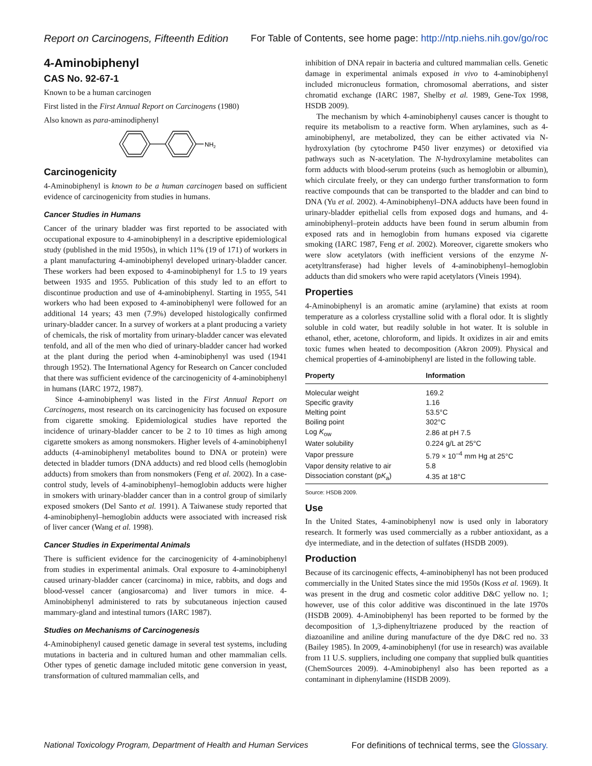Report on Carcinogens, Fifteenth Edition For Table of Contents, see home page: http://ntp.niehs.nih.gov/go/roc
4-Aminobiphenyl
CAS No. 92-67-1
Known to be a human carcinogen
First listed in the First Annual Report on Carcinogens (1980)
Also known as para-aminodiphenyl
NH2
Carcinogenicity
4-Aminobiphenyl is known to be a human carcinogen based on sufficient evidence of carcinogenicity from studies in humans.
Cancer Studies in Humans
Cancer of the urinary bladder was first reported to be associated with occupational exposure to 4-aminobiphenyl in a descriptive epidemiological study (published in the mid 1950s), in which 11% (19 of 171) of workers in a plant manufacturing 4-aminobiphenyl developed urinary-bladder cancer. These workers had been exposed to 4-aminobiphenyl for 1.5 to 19 years between 1935 and 1955. Publication of this study led to an effort to discontinue production and use of 4-aminobiphenyl. Starting in 1955, 541 workers who had been exposed to 4-aminobiphenyl were followed for an additional 14 years; 43 men (7.9%) developed histologically confirmed urinary-bladder cancer. In a survey of workers at a plant producing a variety of chemicals, the risk of mortality from urinary-bladder cancer was elevated tenfold, and all of the men who died of urinary-bladder cancer had worked at the plant during the period when 4-aminobiphenyl was used (1941 through 1952). The International Agency for Research on Cancer concluded that there was sufficient evidence of the carcinogenicity of 4-aminobiphenyl in humans (IARC 1972, 1987).
Since 4-aminobiphenyl was listed in the First Annual Report on Carcinogens, most research on its carcinogenicity has focused on exposure from cigarette smoking. Epidemiological studies have reported the incidence of urinary-bladder cancer to be 2 to 10 times as high among cigarette smokers as among nonsmokers. Higher levels of 4-aminobiphenyl adducts (4-aminobiphenyl metabolites bound to DNA or protein) were detected in bladder tumors (DNA adducts) and red blood cells (hemoglobin adducts) from smokers than from nonsmokers (Feng et al. 2002). In a case-control study, levels of 4-aminobiphenyl–hemoglobin adducts were higher in smokers with urinary-bladder cancer than in a control group of similarly exposed smokers (Del Santo et al. 1991). A Taiwanese study reported that 4-aminobiphenyl–hemoglobin adducts were associated with increased risk of liver cancer (Wang et al. 1998).
Cancer Studies in Experimental Animals
There is sufficient evidence for the carcinogenicity of 4-aminobiphenyl from studies in experimental animals. Oral exposure to 4-aminobiphenyl caused urinary-bladder cancer (carcinoma) in mice, rabbits, and dogs and blood-vessel cancer (angiosarcoma) and liver tumors in mice. 4-Aminobiphenyl administered to rats by subcutaneous injection caused mammary-gland and intestinal tumors (IARC 1987).
Studies on Mechanisms of Carcinogenesis
4-Aminobiphenyl caused genetic damage in several test systems, including mutations in bacteria and in cultured human and other mammalian cells. Other types of genetic damage included mitotic gene conversion in yeast, transformation of cultured mammalian cells, and
inhibition of DNA repair in bacteria and cultured mammalian cells. Genetic damage in experimental animals exposed in vivo to 4-aminobiphenyl included micronucleus formation, chromosomal aberrations, and sister chromatid exchange (IARC 1987, Shelby et al. 1989, Gene-Tox 1998, HSDB 2009).
The mechanism by which 4-aminobiphenyl causes cancer is thought to require its metabolism to a reactive form. When arylamines, such as 4-aminobiphenyl, are metabolized, they can be either activated via N-hydroxylation (by cytochrome P450 liver enzymes) or detoxified via pathways such as N-acetylation. The N-hydroxylamine metabolites can form adducts with blood-serum proteins (such as hemoglobin or albumin), which circulate freely, or they can undergo further transformation to form reactive compounds that can be transported to the bladder and can bind to DNA (Yu et al. 2002). 4-Aminobiphenyl–DNA adducts have been found in urinary-bladder epithelial cells from exposed dogs and humans, and 4-aminobiphenyl–protein adducts have been found in serum albumin from exposed rats and in hemoglobin from humans exposed via cigarette smoking (IARC 1987, Feng et al. 2002). Moreover, cigarette smokers who were slow acetylators (with inefficient versions of the enzyme N-acetyltransferase) had higher levels of 4-aminobiphenyl–hemoglobin adducts than did smokers who were rapid acetylators (Vineis 1994).
Properties
4-Aminobiphenyl is an aromatic amine (arylamine) that exists at room temperature as a colorless crystalline solid with a floral odor. It is slightly soluble in cold water, but readily soluble in hot water. It is soluble in ethanol, ether, acetone, chloroform, and lipids. It oxidizes in air and emits toxic fumes when heated to decomposition (Akron 2009). Physical and chemical properties of 4-aminobiphenyl are listed in the following table.
| Property | Information |
| --- | --- |
| Molecular weight | 169.2 |
| Specific gravity | 1.16 |
| Melting point | 53.5°C |
| Boiling point | 302°C |
| Log K<sub>ow</sub> | 2.86 at pH 7.5 |
| Water solubility | 0.224 g/L at 25°C |
| Vapor pressure | 5.79 × 10<sup>–4</sup> mm Hg at 25°C |
| Vapor density relative to air | 5.8 |
| Dissociation constant (p K<sub>a</sub>) | 4.35 at 18°C |
Source: HSDB 2009.
Use
In the United States, 4-aminobiphenyl now is used only in laboratory research. It formerly was used commercially as a rubber antioxidant, as a dye intermediate, and in the detection of sulfates (HSDB 2009).
Production
Because of its carcinogenic effects, 4-aminobiphenyl has not been produced commercially in the United States since the mid 1950s (Koss et al. 1969). It was present in the drug and cosmetic color additive D&C yellow no. 1; however, use of this color additive was discontinued in the late 1970s (HSDB 2009). 4-Aminobiphenyl has been reported to be formed by the decomposition of 1,3-diphenyltriazene produced by the reaction of diazoaniline and aniline during manufacture of the dye D&C red no. 33 (Bailey 1985). In 2009, 4-aminobiphenyl (for use in research) was available from 11 U.S. suppliers, including one company that supplied bulk quantities (ChemSources 2009). 4-Aminobiphenyl also has been reported as a contaminant in diphenylamine (HSDB 2009).
National Toxicology Program, Department of Health and Human Services For definitions of technical terms, see the Glossary.